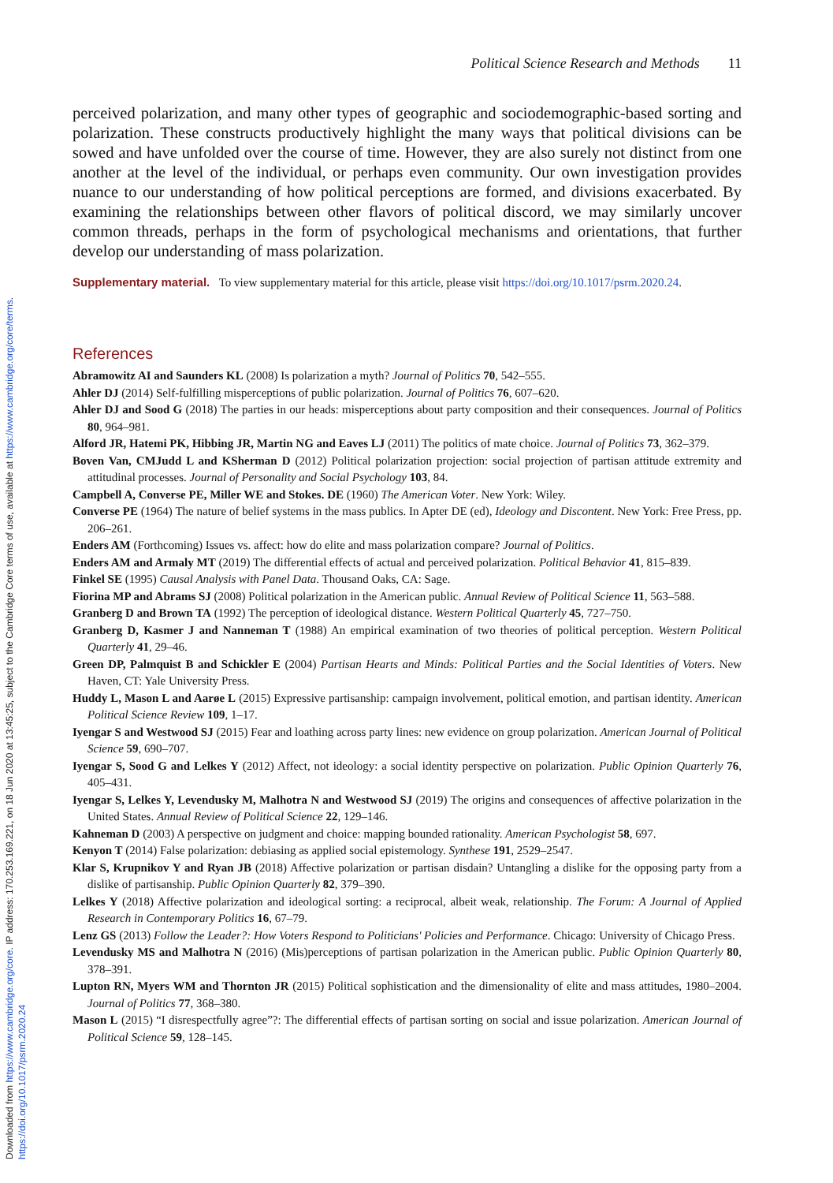Downloaded from https://www.cambridge.org/core. IP address: 170.253.169.221, on 18 Jun 2020 at 13:45:25, subject to the Cambridge Core terms of use, available at https://www.cambridge.org/core/terms.
https://doi.org/10.1017/psrm.2020.24
Political Science Research and Methods 11
perceived polarization, and many other types of geographic and sociodemographic-based sorting and polarization. These constructs productively highlight the many ways that political divisions can be sowed and have unfolded over the course of time. However, they are also surely not distinct from one another at the level of the individual, or perhaps even community. Our own investigation provides nuance to our understanding of how political perceptions are formed, and divisions exacerbated. By examining the relationships between other flavors of political discord, we may similarly uncover common threads, perhaps in the form of psychological mechanisms and orientations, that further develop our understanding of mass polarization.
Supplementary material. To view supplementary material for this article, please visit https://doi.org/10.1017/psrm.2020.24.
References
Abramowitz AI and Saunders KL (2008) Is polarization a myth? Journal of Politics 70, 542–555.
Ahler DJ (2014) Self-fulfilling misperceptions of public polarization. Journal of Politics 76, 607–620.
Ahler DJ and Sood G (2018) The parties in our heads: misperceptions about party composition and their consequences. Journal of Politics 80, 964–981.
Alford JR, Hatemi PK, Hibbing JR, Martin NG and Eaves LJ (2011) The politics of mate choice. Journal of Politics 73, 362–379.
Boven Van, CMJudd L and KSherman D (2012) Political polarization projection: social projection of partisan attitude extremity and attitudinal processes. Journal of Personality and Social Psychology 103, 84.
Campbell A, Converse PE, Miller WE and Stokes. DE (1960) The American Voter. New York: Wiley.
Converse PE (1964) The nature of belief systems in the mass publics. In Apter DE (ed), Ideology and Discontent. New York: Free Press, pp. 206–261.
Enders AM (Forthcoming) Issues vs. affect: how do elite and mass polarization compare? Journal of Politics.
Enders AM and Armaly MT (2019) The differential effects of actual and perceived polarization. Political Behavior 41, 815–839.
Finkel SE (1995) Causal Analysis with Panel Data. Thousand Oaks, CA: Sage.
Fiorina MP and Abrams SJ (2008) Political polarization in the American public. Annual Review of Political Science 11, 563–588.
Granberg D and Brown TA (1992) The perception of ideological distance. Western Political Quarterly 45, 727–750.
Granberg D, Kasmer J and Nanneman T (1988) An empirical examination of two theories of political perception. Western Political Quarterly 41, 29–46.
Green DP, Palmquist B and Schickler E (2004) Partisan Hearts and Minds: Political Parties and the Social Identities of Voters. New Haven, CT: Yale University Press.
Huddy L, Mason L and Aarøe L (2015) Expressive partisanship: campaign involvement, political emotion, and partisan identity. American Political Science Review 109, 1–17.
Iyengar S and Westwood SJ (2015) Fear and loathing across party lines: new evidence on group polarization. American Journal of Political Science 59, 690–707.
Iyengar S, Sood G and Lelkes Y (2012) Affect, not ideology: a social identity perspective on polarization. Public Opinion Quarterly 76, 405–431.
Iyengar S, Lelkes Y, Levendusky M, Malhotra N and Westwood SJ (2019) The origins and consequences of affective polarization in the United States. Annual Review of Political Science 22, 129–146.
Kahneman D (2003) A perspective on judgment and choice: mapping bounded rationality. American Psychologist 58, 697.
Kenyon T (2014) False polarization: debiasing as applied social epistemology. Synthese 191, 2529–2547.
Klar S, Krupnikov Y and Ryan JB (2018) Affective polarization or partisan disdain? Untangling a dislike for the opposing party from a dislike of partisanship. Public Opinion Quarterly 82, 379–390.
Lelkes Y (2018) Affective polarization and ideological sorting: a reciprocal, albeit weak, relationship. The Forum: A Journal of Applied Research in Contemporary Politics 16, 67–79.
Lenz GS (2013) Follow the Leader?: How Voters Respond to Politicians' Policies and Performance. Chicago: University of Chicago Press.
Levendusky MS and Malhotra N (2016) (Mis)perceptions of partisan polarization in the American public. Public Opinion Quarterly 80, 378–391.
Lupton RN, Myers WM and Thornton JR (2015) Political sophistication and the dimensionality of elite and mass attitudes, 1980–2004. Journal of Politics 77, 368–380.
Mason L (2015) “I disrespectfully agree”?: The differential effects of partisan sorting on social and issue polarization. American Journal of Political Science 59, 128–145.